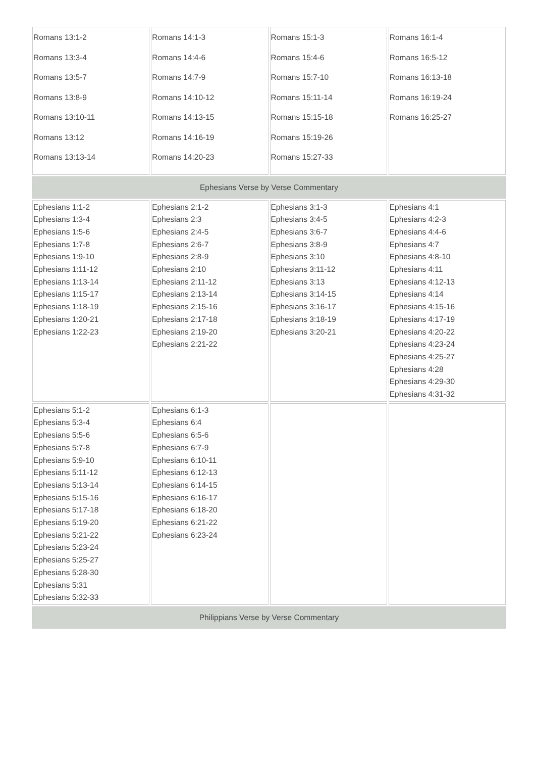| Romans 13:1-2 Romans 13:3-4 Romans 13:5-7 Romans 13:8-9 Romans 13:10-11 Romans 13:12 Romans 13:13-14 | Romans 14:1-3 Romans 14:4-6 Romans 14:7-9 Romans 14:10-12 Romans 14:13-15 Romans 14:16-19 Romans 14:20-23 | Romans 15:1-3 Romans 15:4-6 Romans 15:7-10 Romans 15:11-14 Romans 15:15-18 Romans 15:19-26 Romans 15:27-33 | Romans 16:1-4 Romans 16:5-12 Romans 16:13-18 Romans 16:19-24 Romans 16:25-27 |
| Ephesians Verse by Verse Commentary | | | |
| Ephesians 1:1-2 Ephesians 1:3-4 Ephesians 1:5-6 Ephesians 1:7-8 Ephesians 1:9-10 Ephesians 1:11-12 Ephesians 1:13-14 Ephesians 1:15-17 Ephesians 1:18-19 Ephesians 1:20-21 Ephesians 1:22-23 | Ephesians 2:1-2 Ephesians 2:3 Ephesians 2:4-5 Ephesians 2:6-7 Ephesians 2:8-9 Ephesians 2:10 Ephesians 2:11-12 Ephesians 2:13-14 Ephesians 2:15-16 Ephesians 2:17-18 Ephesians 2:19-20 Ephesians 2:21-22 | Ephesians 3:1-3 Ephesians 3:4-5 Ephesians 3:6-7 Ephesians 3:8-9 Ephesians 3:10 Ephesians 3:11-12 Ephesians 3:13 Ephesians 3:14-15 Ephesians 3:16-17 Ephesians 3:18-19 Ephesians 3:20-21 | Ephesians 4:1 Ephesians 4:2-3 Ephesians 4:4-6 Ephesians 4:7 Ephesians 4:8-10 Ephesians 4:11 Ephesians 4:12-13 Ephesians 4:14 Ephesians 4:15-16 Ephesians 4:17-19 Ephesians 4:20-22 Ephesians 4:23-24 Ephesians 4:25-27 Ephesians 4:28 Ephesians 4:29-30 Ephesians 4:31-32 |
| Ephesians 5:1-2 Ephesians 5:3-4 Ephesians 5:5-6 Ephesians 5:7-8 Ephesians 5:9-10 Ephesians 5:11-12 Ephesians 5:13-14 Ephesians 5:15-16 Ephesians 5:17-18 Ephesians 5:19-20 Ephesians 5:21-22 Ephesians 5:23-24 Ephesians 5:25-27 Ephesians 5:28-30 Ephesians 5:31 Ephesians 5:32-33 | Ephesians 6:1-3 Ephesians 6:4 Ephesians 6:5-6 Ephesians 6:7-9 Ephesians 6:10-11 Ephesians 6:12-13 Ephesians 6:14-15 Ephesians 6:16-17 Ephesians 6:18-20 Ephesians 6:21-22 Ephesians 6:23-24 | | |
| Philippians Verse by Verse Commentary | | | |